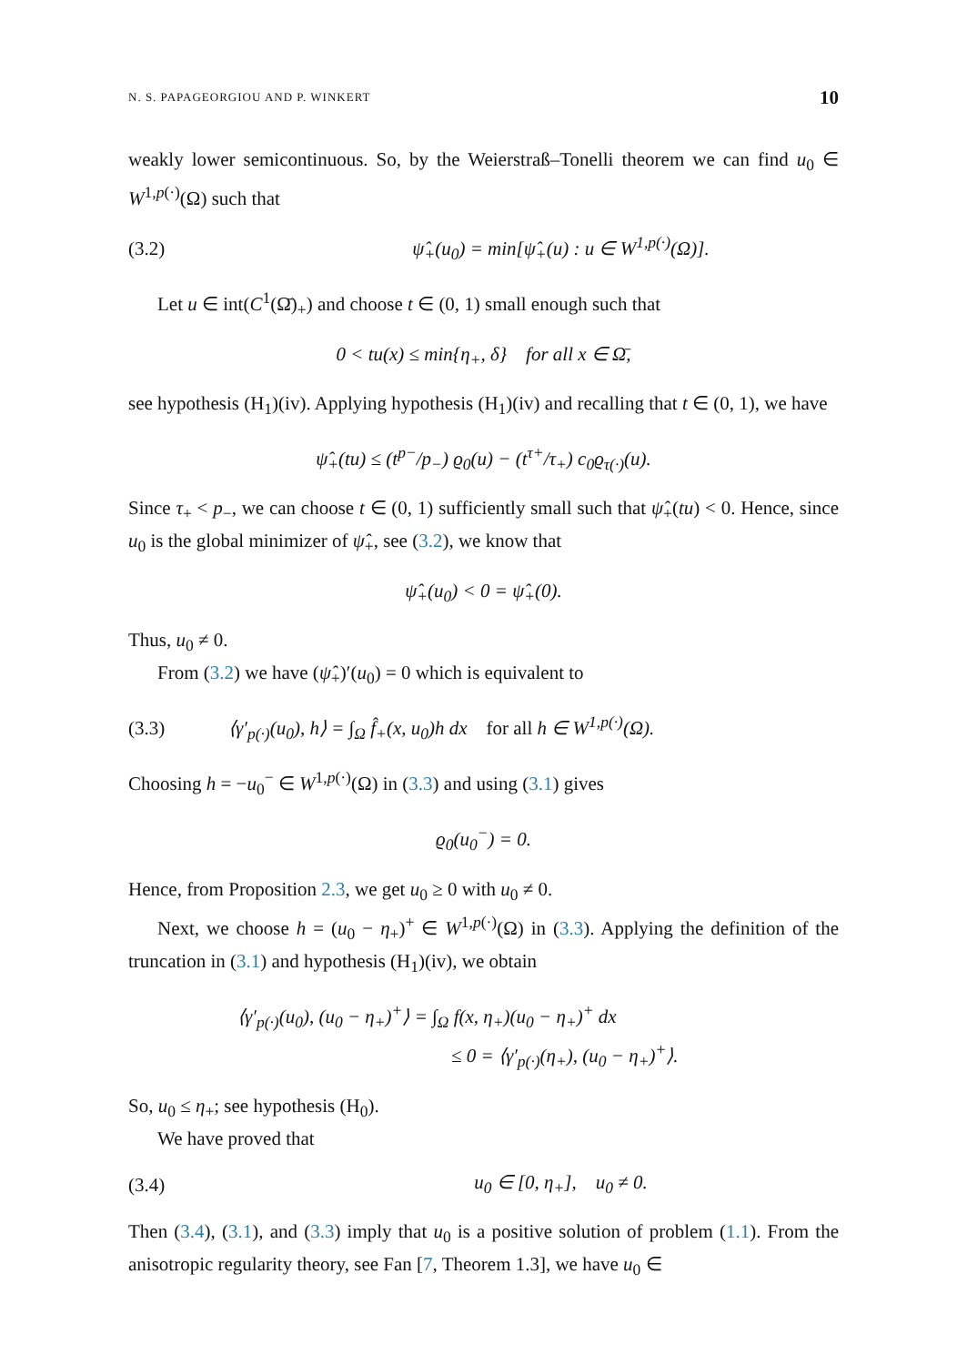N. S. PAPAGEORGIOU AND P. WINKERT 10
weakly lower semicontinuous. So, by the Weierstraß–Tonelli theorem we can find u<sub>0</sub> ∈ W<sup>1,p(·)</sup>(Ω) such that
(3.2) ψ̂<sub>+</sub>(u<sub>0</sub>) = min[ψ̂<sub>+</sub>(u) : u ∈ W<sup>1,p(·)</sup>(Ω)].
Let u ∈ int(C<sup>1</sup>(Ω̄)<sub>+</sub>) and choose t ∈ (0, 1) small enough such that
0 < tu(x) ≤ min{η<sub>+</sub>, δ} for all x ∈ Ω̄,
see hypothesis (H<sub>1</sub>)(iv). Applying hypothesis (H<sub>1</sub>)(iv) and recalling that t ∈ (0, 1), we have
ψ̂<sub>+</sub>(tu) ≤ (t<sup>p−</sup>/p<sub>−</sub>) ϱ<sub>0</sub>(u) − (t<sup>τ+</sup>/τ<sub>+</sub>) c<sub>0</sub>ϱ<sub>τ(·)</sub>(u).
Since τ<sub>+</sub> < p<sub>−</sub>, we can choose t ∈ (0, 1) sufficiently small such that ψ̂<sub>+</sub>(tu) < 0. Hence, since u<sub>0</sub> is the global minimizer of ψ̂<sub>+</sub>, see (3.2), we know that
ψ̂<sub>+</sub>(u<sub>0</sub>) < 0 = ψ̂<sub>+</sub>(0).
Thus, u<sub>0</sub> ≠ 0.
From (3.2) we have (ψ̂<sub>+</sub>)′(u<sub>0</sub>) = 0 which is equivalent to
(3.3) ⟨γ′<sub>p(·)</sub>(u<sub>0</sub>), h⟩ = ∫<sub>Ω</sub> f̂<sub>+</sub>(x, u<sub>0</sub>)h dx for all h ∈ W<sup>1,p(·)</sup>(Ω).
Choosing h = −u<sub>0</sub><sup>−</sup> ∈ W<sup>1,p(·)</sup>(Ω) in (3.3) and using (3.1) gives
ϱ<sub>0</sub>(u<sub>0</sub><sup>−</sup>) = 0.
Hence, from Proposition 2.3, we get u<sub>0</sub> ≥ 0 with u<sub>0</sub> ≠ 0.
Next, we choose h = (u<sub>0</sub> − η<sub>+</sub>)<sup>+</sup> ∈ W<sup>1,p(·)</sup>(Ω) in (3.3). Applying the definition of the truncation in (3.1) and hypothesis (H<sub>1</sub>)(iv), we obtain
⟨γ′<sub>p(·)</sub>(u<sub>0</sub>), (u<sub>0</sub> − η<sub>+</sub>)<sup>+</sup>⟩ = ∫<sub>Ω</sub> f(x, η<sub>+</sub>)(u<sub>0</sub> − η<sub>+</sub>)<sup>+</sup> dx
≤ 0 = ⟨γ′<sub>p(·)</sub>(η<sub>+</sub>), (u<sub>0</sub> − η<sub>+</sub>)<sup>+</sup>⟩.
So, u<sub>0</sub> ≤ η<sub>+</sub>; see hypothesis (H<sub>0</sub>).
We have proved that
(3.4) u<sub>0</sub> ∈ [0, η<sub>+</sub>], u<sub>0</sub> ≠ 0.
Then (3.4), (3.1), and (3.3) imply that u<sub>0</sub> is a positive solution of problem (1.1). From the anisotropic regularity theory, see Fan [7, Theorem 1.3], we have u<sub>0</sub> ∈